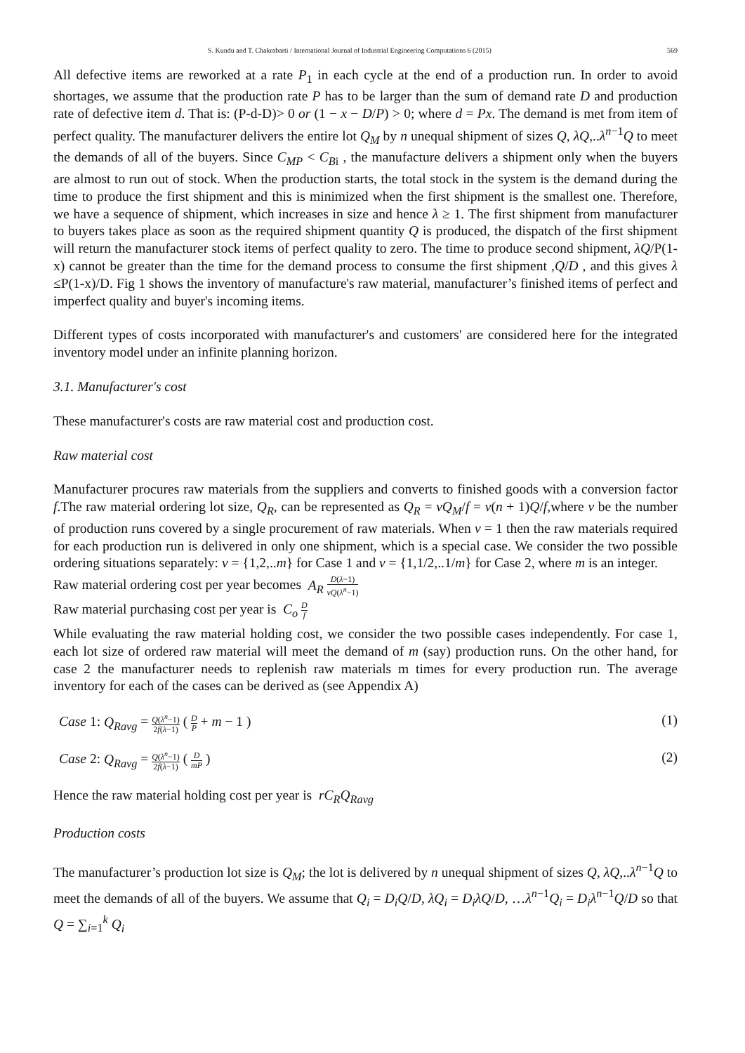S. Kundu and T. Chakrabarti / International Journal of Industrial Engineering Computations 6 (2015) 569
All defective items are reworked at a rate P<sub>1</sub> in each cycle at the end of a production run. In order to avoid shortages, we assume that the production rate P has to be larger than the sum of demand rate D and production rate of defective item d. That is: (P-d-D)> 0 or (1 − x − D/P) > 0; where d = Px. The demand is met from item of perfect quality. The manufacturer delivers the entire lot Q<sub>M</sub> by n unequal shipment of sizes Q, λQ,..λ<sup>n−1</sup>Q to meet the demands of all of the buyers. Since C<sub>MP</sub> < C<sub>Bi</sub> , the manufacture delivers a shipment only when the buyers are almost to run out of stock. When the production starts, the total stock in the system is the demand during the time to produce the first shipment and this is minimized when the first shipment is the smallest one. Therefore, we have a sequence of shipment, which increases in size and hence λ ≥ 1. The first shipment from manufacturer to buyers takes place as soon as the required shipment quantity Q is produced, the dispatch of the first shipment will return the manufacturer stock items of perfect quality to zero. The time to produce second shipment, λQ/P(1-x) cannot be greater than the time for the demand process to consume the first shipment ,Q/D , and this gives λ ≤P(1-x)/D. Fig 1 shows the inventory of manufacture's raw material, manufacturer’s finished items of perfect and imperfect quality and buyer's incoming items.
Different types of costs incorporated with manufacturer's and customers' are considered here for the integrated inventory model under an infinite planning horizon.
3.1. Manufacturer's cost
These manufacturer's costs are raw material cost and production cost.
Raw material cost
Manufacturer procures raw materials from the suppliers and converts to finished goods with a conversion factor f.The raw material ordering lot size, Q<sub>R</sub>, can be represented as Q<sub>R</sub> = vQ<sub>M</sub>/f = v(n + 1)Q/f,where v be the number of production runs covered by a single procurement of raw materials. When v = 1 then the raw materials required for each production run is delivered in only one shipment, which is a special case. We consider the two possible ordering situations separately: v = {1,2,..m} for Case 1 and v = {1,1/2,..1/m} for Case 2, where m is an integer.
Raw material ordering cost per year becomes A<sub>R</sub> D(λ−1) vQ(λ<sup>n</sup>−1)
Raw material purchasing cost per year is C<sub>o</sub> D f
While evaluating the raw material holding cost, we consider the two possible cases independently. For case 1, each lot size of ordered raw material will meet the demand of m (say) production runs. On the other hand, for case 2 the manufacturer needs to replenish raw materials m times for every production run. The average inventory for each of the cases can be derived as (see Appendix A)
Case 1: Q<sub>Ravg</sub> = Q(λ<sup>n</sup>−1) 2f(λ−1) ( D P + m − 1 ) (1)
Case 2: Q<sub>Ravg</sub> = Q(λ<sup>n</sup>−1) 2f(λ−1) ( D mP ) (2)
Hence the raw material holding cost per year is rC<sub>R</sub>Q<sub>Ravg</sub>
Production costs
The manufacturer’s production lot size is Q<sub>M</sub>; the lot is delivered by n unequal shipment of sizes Q, λQ,..λ<sup>n−1</sup>Q to meet the demands of all of the buyers. We assume that Q<sub>i</sub> = D<sub>i</sub>Q/D, λQ<sub>i</sub> = D<sub>i</sub>λQ/D, …λ<sup>n−1</sup>Q<sub>i</sub> = D<sub>i</sub>λ<sup>n−1</sup>Q/D so that Q = ∑<sub>i=1</sub><sup>k</sup> Q<sub>i</sub>